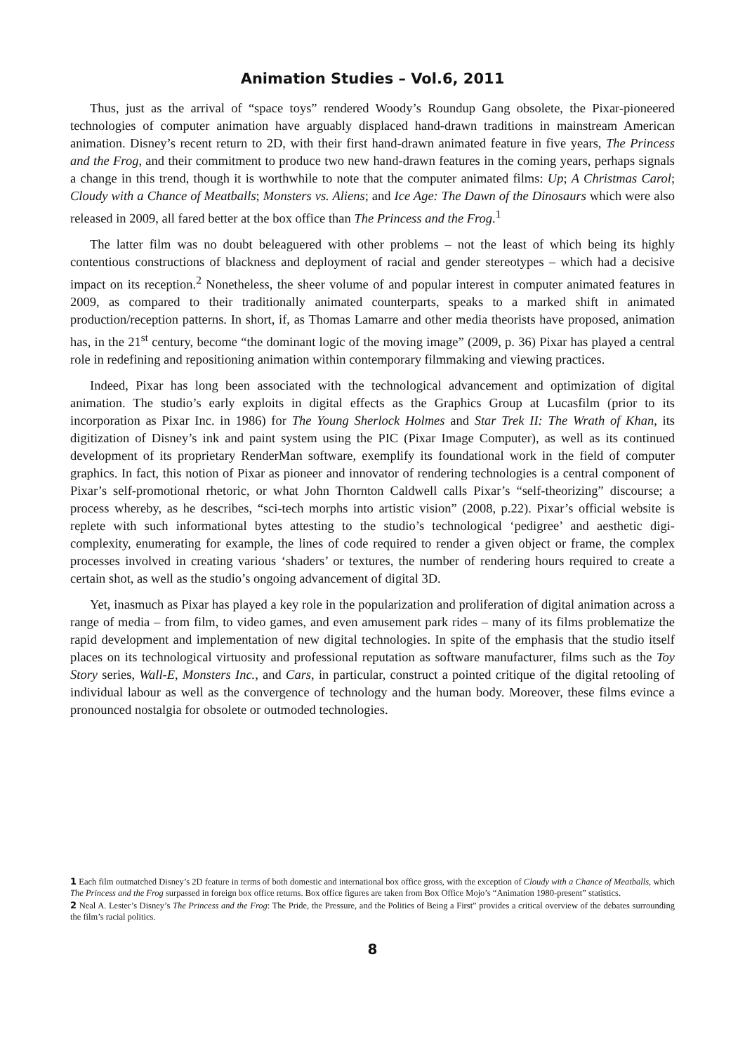Animation Studies – Vol.6, 2011
Thus, just as the arrival of “space toys” rendered Woody’s Roundup Gang obsolete, the Pixar-pioneered technologies of computer animation have arguably displaced hand-drawn traditions in mainstream American animation. Disney’s recent return to 2D, with their first hand-drawn animated feature in five years, The Princess and the Frog, and their commitment to produce two new hand-drawn features in the coming years, perhaps signals a change in this trend, though it is worthwhile to note that the computer animated films: Up; A Christmas Carol; Cloudy with a Chance of Meatballs; Monsters vs. Aliens; and Ice Age: The Dawn of the Dinosaurs which were also released in 2009, all fared better at the box office than The Princess and the Frog.<sup>1</sup>
The latter film was no doubt beleaguered with other problems – not the least of which being its highly contentious constructions of blackness and deployment of racial and gender stereotypes – which had a decisive impact on its reception.<sup>2</sup> Nonetheless, the sheer volume of and popular interest in computer animated features in 2009, as compared to their traditionally animated counterparts, speaks to a marked shift in animated production/reception patterns. In short, if, as Thomas Lamarre and other media theorists have proposed, animation has, in the 21<sup>st</sup> century, become “the dominant logic of the moving image” (2009, p. 36) Pixar has played a central role in redefining and repositioning animation within contemporary filmmaking and viewing practices.
Indeed, Pixar has long been associated with the technological advancement and optimization of digital animation. The studio’s early exploits in digital effects as the Graphics Group at Lucasfilm (prior to its incorporation as Pixar Inc. in 1986) for The Young Sherlock Holmes and Star Trek II: The Wrath of Khan, its digitization of Disney’s ink and paint system using the PIC (Pixar Image Computer), as well as its continued development of its proprietary RenderMan software, exemplify its foundational work in the field of computer graphics. In fact, this notion of Pixar as pioneer and innovator of rendering technologies is a central component of Pixar’s self-promotional rhetoric, or what John Thornton Caldwell calls Pixar’s “self-theorizing” discourse; a process whereby, as he describes, “sci-tech morphs into artistic vision” (2008, p.22). Pixar’s official website is replete with such informational bytes attesting to the studio’s technological ‘pedigree’ and aesthetic digi-complexity, enumerating for example, the lines of code required to render a given object or frame, the complex processes involved in creating various ‘shaders’ or textures, the number of rendering hours required to create a certain shot, as well as the studio’s ongoing advancement of digital 3D.
Yet, inasmuch as Pixar has played a key role in the popularization and proliferation of digital animation across a range of media – from film, to video games, and even amusement park rides – many of its films problematize the rapid development and implementation of new digital technologies. In spite of the emphasis that the studio itself places on its technological virtuosity and professional reputation as software manufacturer, films such as the Toy Story series, Wall-E, Monsters Inc., and Cars, in particular, construct a pointed critique of the digital retooling of individual labour as well as the convergence of technology and the human body. Moreover, these films evince a pronounced nostalgia for obsolete or outmoded technologies.
1 Each film outmatched Disney’s 2D feature in terms of both domestic and international box office gross, with the exception of Cloudy with a Chance of Meatballs, which The Princess and the Frog surpassed in foreign box office returns. Box office figures are taken from Box Office Mojo’s “Animation 1980-present” statistics.
2 Neal A. Lester’s Disney’s The Princess and the Frog: The Pride, the Pressure, and the Politics of Being a First” provides a critical overview of the debates surrounding the film’s racial politics.
8